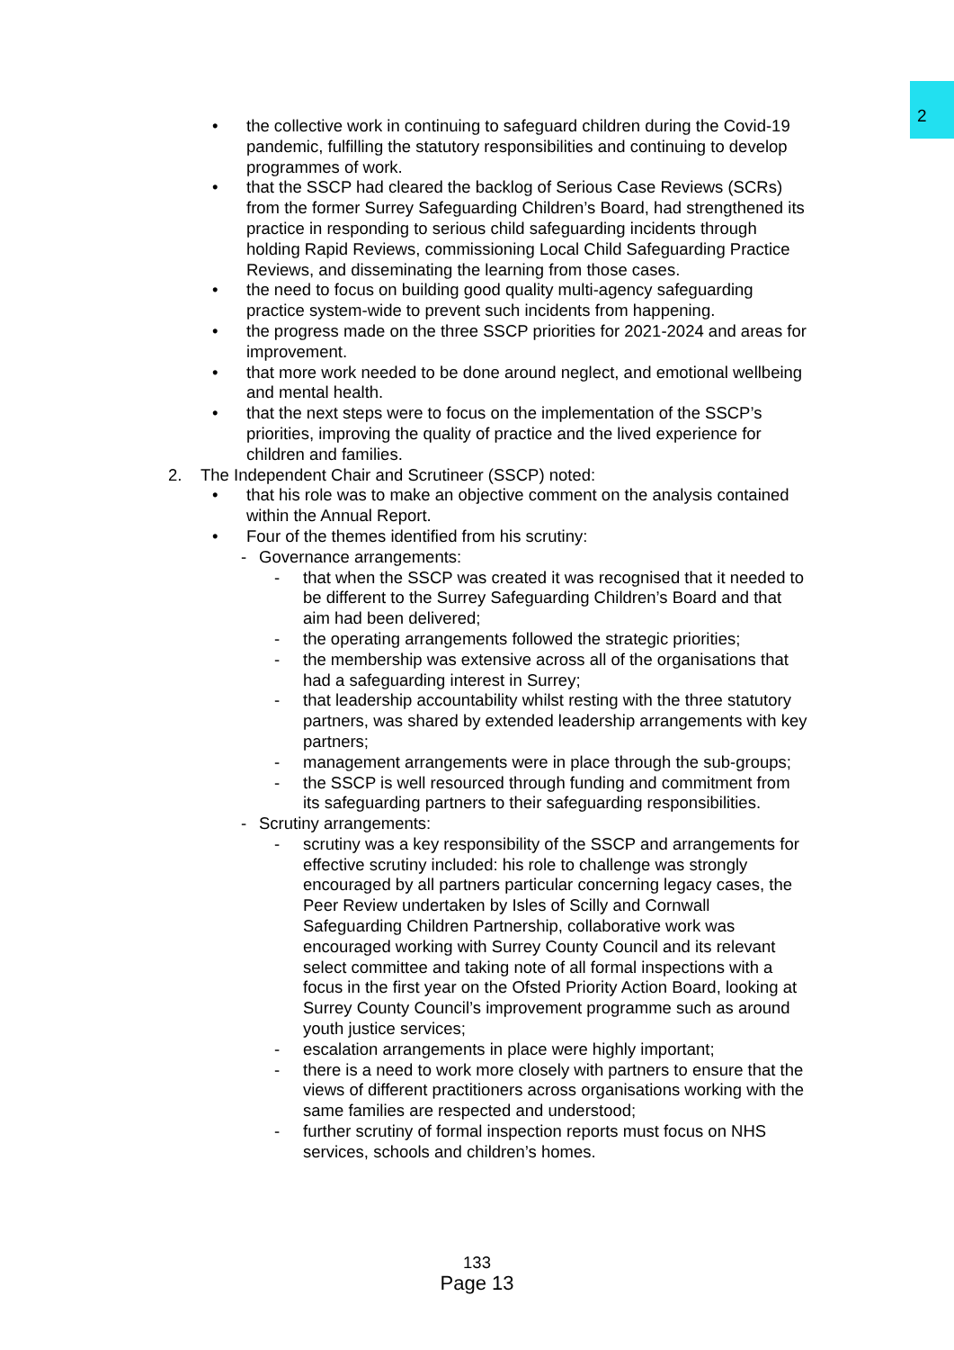2
• the collective work in continuing to safeguard children during the Covid-19 pandemic, fulfilling the statutory responsibilities and continuing to develop programmes of work.
• that the SSCP had cleared the backlog of Serious Case Reviews (SCRs) from the former Surrey Safeguarding Children’s Board, had strengthened its practice in responding to serious child safeguarding incidents through holding Rapid Reviews, commissioning Local Child Safeguarding Practice Reviews, and disseminating the learning from those cases.
• the need to focus on building good quality multi-agency safeguarding practice system-wide to prevent such incidents from happening.
• the progress made on the three SSCP priorities for 2021-2024 and areas for improvement.
• that more work needed to be done around neglect, and emotional wellbeing and mental health.
• that the next steps were to focus on the implementation of the SSCP’s priorities, improving the quality of practice and the lived experience for children and families.
2. The Independent Chair and Scrutineer (SSCP) noted:
• that his role was to make an objective comment on the analysis contained within the Annual Report.
• Four of the themes identified from his scrutiny:
- Governance arrangements:
- that when the SSCP was created it was recognised that it needed to be different to the Surrey Safeguarding Children’s Board and that aim had been delivered;
- the operating arrangements followed the strategic priorities;
- the membership was extensive across all of the organisations that had a safeguarding interest in Surrey;
- that leadership accountability whilst resting with the three statutory partners, was shared by extended leadership arrangements with key partners;
- management arrangements were in place through the sub-groups;
- the SSCP is well resourced through funding and commitment from its safeguarding partners to their safeguarding responsibilities.
- Scrutiny arrangements:
- scrutiny was a key responsibility of the SSCP and arrangements for effective scrutiny included: his role to challenge was strongly encouraged by all partners particular concerning legacy cases, the Peer Review undertaken by Isles of Scilly and Cornwall Safeguarding Children Partnership, collaborative work was encouraged working with Surrey County Council and its relevant select committee and taking note of all formal inspections with a focus in the first year on the Ofsted Priority Action Board, looking at Surrey County Council’s improvement programme such as around youth justice services;
- escalation arrangements in place were highly important;
- there is a need to work more closely with partners to ensure that the views of different practitioners across organisations working with the same families are respected and understood;
- further scrutiny of formal inspection reports must focus on NHS services, schools and children’s homes.
133
Page 13